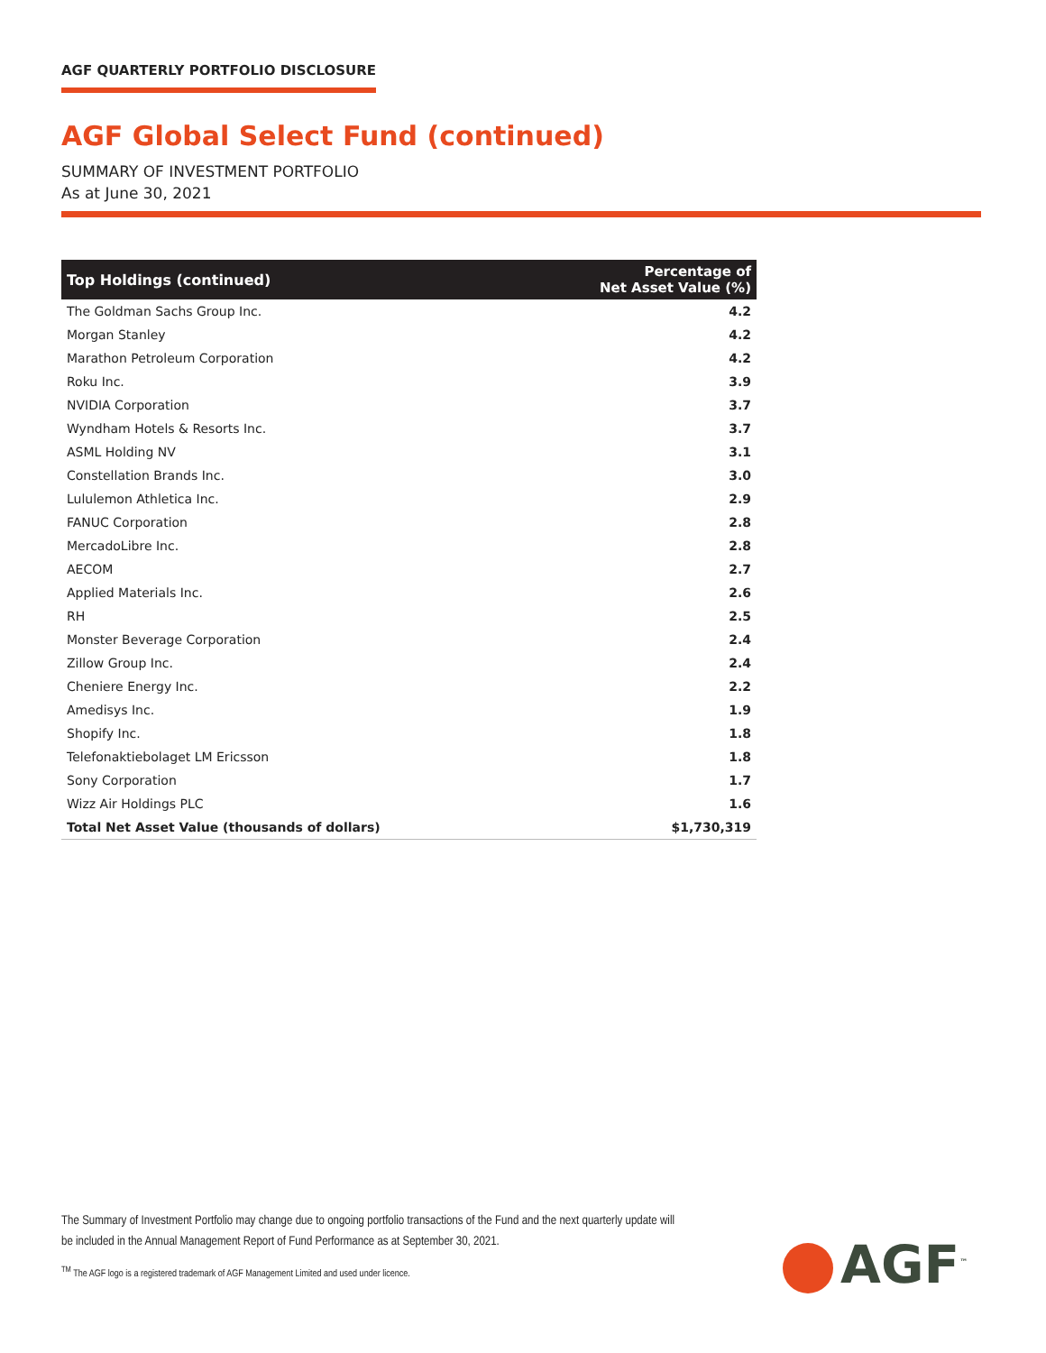AGF QUARTERLY PORTFOLIO DISCLOSURE
AGF Global Select Fund (continued)
SUMMARY OF INVESTMENT PORTFOLIO
As at June 30, 2021
| Top Holdings (continued) | Percentage of Net Asset Value (%) |
| --- | --- |
| The Goldman Sachs Group Inc. | 4.2 |
| Morgan Stanley | 4.2 |
| Marathon Petroleum Corporation | 4.2 |
| Roku Inc. | 3.9 |
| NVIDIA Corporation | 3.7 |
| Wyndham Hotels & Resorts Inc. | 3.7 |
| ASML Holding NV | 3.1 |
| Constellation Brands Inc. | 3.0 |
| Lululemon Athletica Inc. | 2.9 |
| FANUC Corporation | 2.8 |
| MercadoLibre Inc. | 2.8 |
| AECOM | 2.7 |
| Applied Materials Inc. | 2.6 |
| RH | 2.5 |
| Monster Beverage Corporation | 2.4 |
| Zillow Group Inc. | 2.4 |
| Cheniere Energy Inc. | 2.2 |
| Amedisys Inc. | 1.9 |
| Shopify Inc. | 1.8 |
| Telefonaktiebolaget LM Ericsson | 1.8 |
| Sony Corporation | 1.7 |
| Wizz Air Holdings PLC | 1.6 |
| Total Net Asset Value (thousands of dollars) | $1,730,319 |
The Summary of Investment Portfolio may change due to ongoing portfolio transactions of the Fund and the next quarterly update will be included in the Annual Management Report of Fund Performance as at September 30, 2021.
<sup>TM</sup> The AGF logo is a registered trademark of AGF Management Limited and used under licence.
AGF<sup>™</sup>